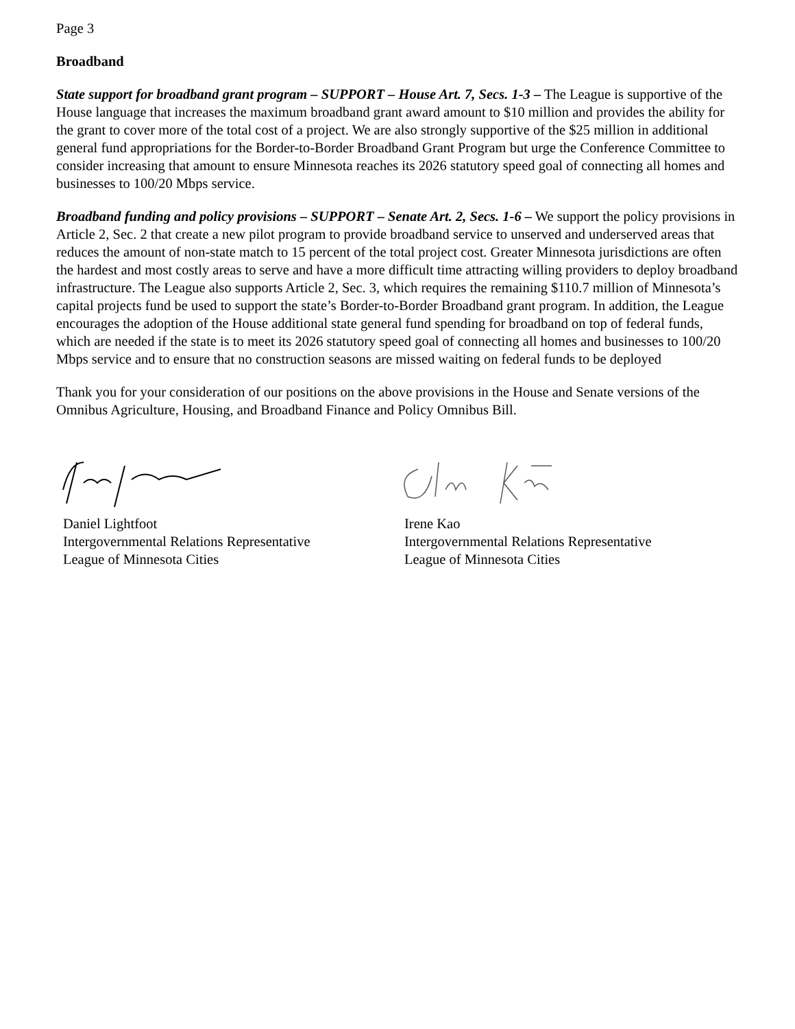Page 3
Broadband
State support for broadband grant program – SUPPORT – House Art. 7, Secs. 1-3 – The League is supportive of the House language that increases the maximum broadband grant award amount to $10 million and provides the ability for the grant to cover more of the total cost of a project. We are also strongly supportive of the $25 million in additional general fund appropriations for the Border-to-Border Broadband Grant Program but urge the Conference Committee to consider increasing that amount to ensure Minnesota reaches its 2026 statutory speed goal of connecting all homes and businesses to 100/20 Mbps service.
Broadband funding and policy provisions – SUPPORT – Senate Art. 2, Secs. 1-6 – We support the policy provisions in Article 2, Sec. 2 that create a new pilot program to provide broadband service to unserved and underserved areas that reduces the amount of non-state match to 15 percent of the total project cost. Greater Minnesota jurisdictions are often the hardest and most costly areas to serve and have a more difficult time attracting willing providers to deploy broadband infrastructure. The League also supports Article 2, Sec. 3, which requires the remaining $110.7 million of Minnesota’s capital projects fund be used to support the state’s Border-to-Border Broadband grant program. In addition, the League encourages the adoption of the House additional state general fund spending for broadband on top of federal funds, which are needed if the state is to meet its 2026 statutory speed goal of connecting all homes and businesses to 100/20 Mbps service and to ensure that no construction seasons are missed waiting on federal funds to be deployed
Thank you for your consideration of our positions on the above provisions in the House and Senate versions of the Omnibus Agriculture, Housing, and Broadband Finance and Policy Omnibus Bill.
Daniel Lightfoot
Intergovernmental Relations Representative
League of Minnesota Cities
Irene Kao
Intergovernmental Relations Representative
League of Minnesota Cities